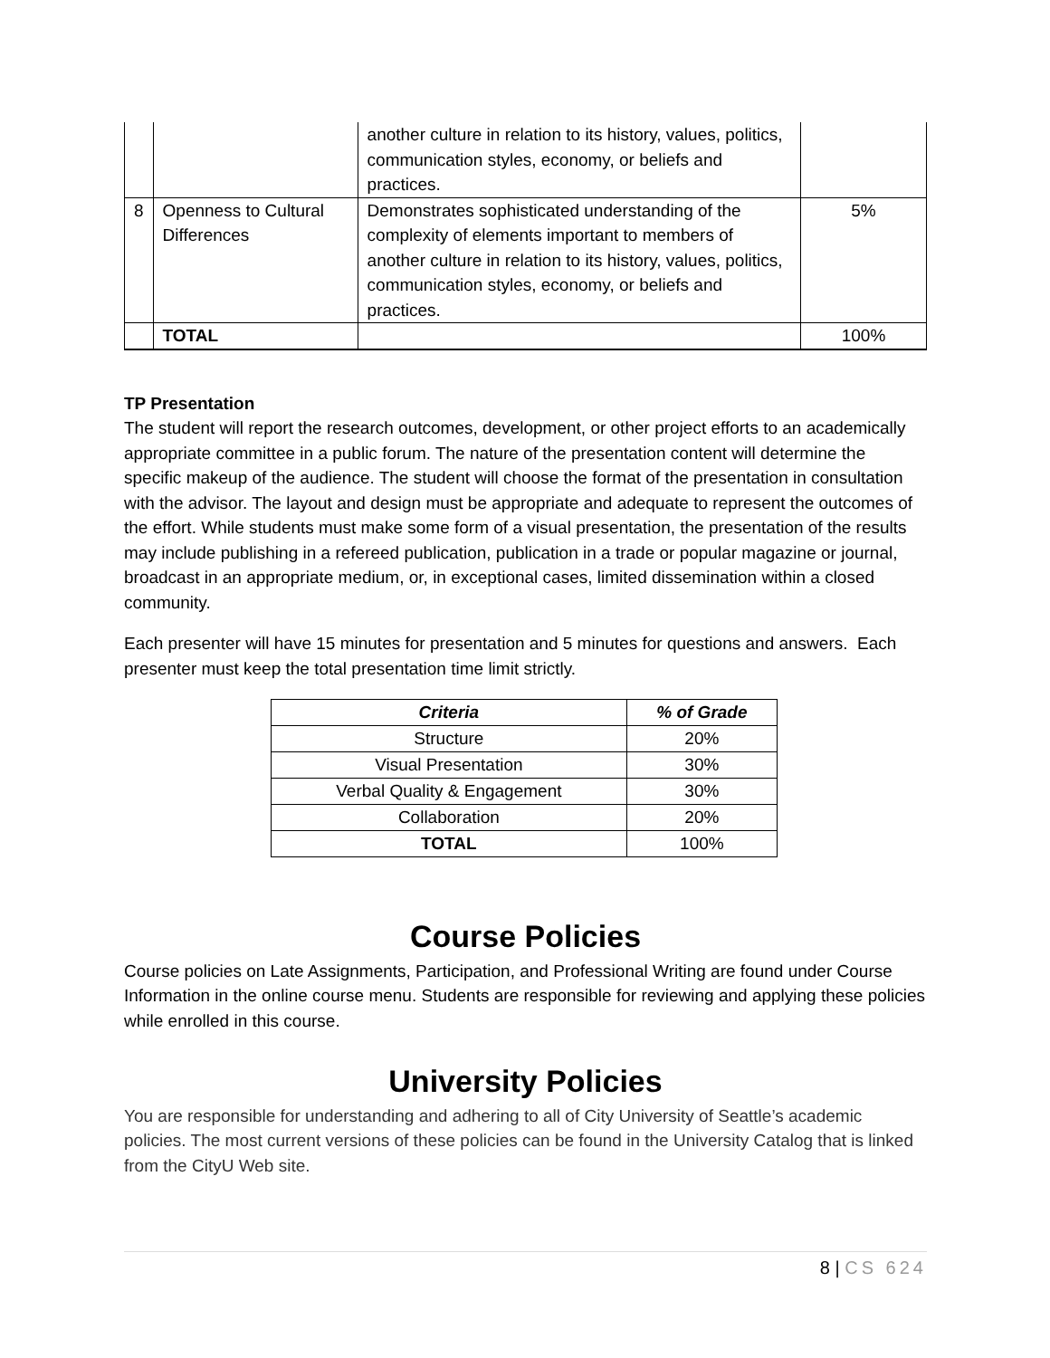| | | another culture in relation to its history, values, politics, communication styles, economy, or beliefs and practices. | |
| 8 | Openness to Cultural Differences | Demonstrates sophisticated understanding of the complexity of elements important to members of another culture in relation to its history, values, politics, communication styles, economy, or beliefs and practices. | 5% |
| | TOTAL | | 100% |
TP Presentation
The student will report the research outcomes, development, or other project efforts to an academically appropriate committee in a public forum. The nature of the presentation content will determine the specific makeup of the audience. The student will choose the format of the presentation in consultation with the advisor. The layout and design must be appropriate and adequate to represent the outcomes of the effort. While students must make some form of a visual presentation, the presentation of the results may include publishing in a refereed publication, publication in a trade or popular magazine or journal, broadcast in an appropriate medium, or, in exceptional cases, limited dissemination within a closed community.
Each presenter will have 15 minutes for presentation and 5 minutes for questions and answers. Each presenter must keep the total presentation time limit strictly.
| Criteria | % of Grade |
| --- | --- |
| Structure | 20% |
| Visual Presentation | 30% |
| Verbal Quality & Engagement | 30% |
| Collaboration | 20% |
| TOTAL | 100% |
Course Policies
Course policies on Late Assignments, Participation, and Professional Writing are found under Course Information in the online course menu. Students are responsible for reviewing and applying these policies while enrolled in this course.
University Policies
You are responsible for understanding and adhering to all of City University of Seattle’s academic policies. The most current versions of these policies can be found in the University Catalog that is linked from the CityU Web site.
8 | CS 624